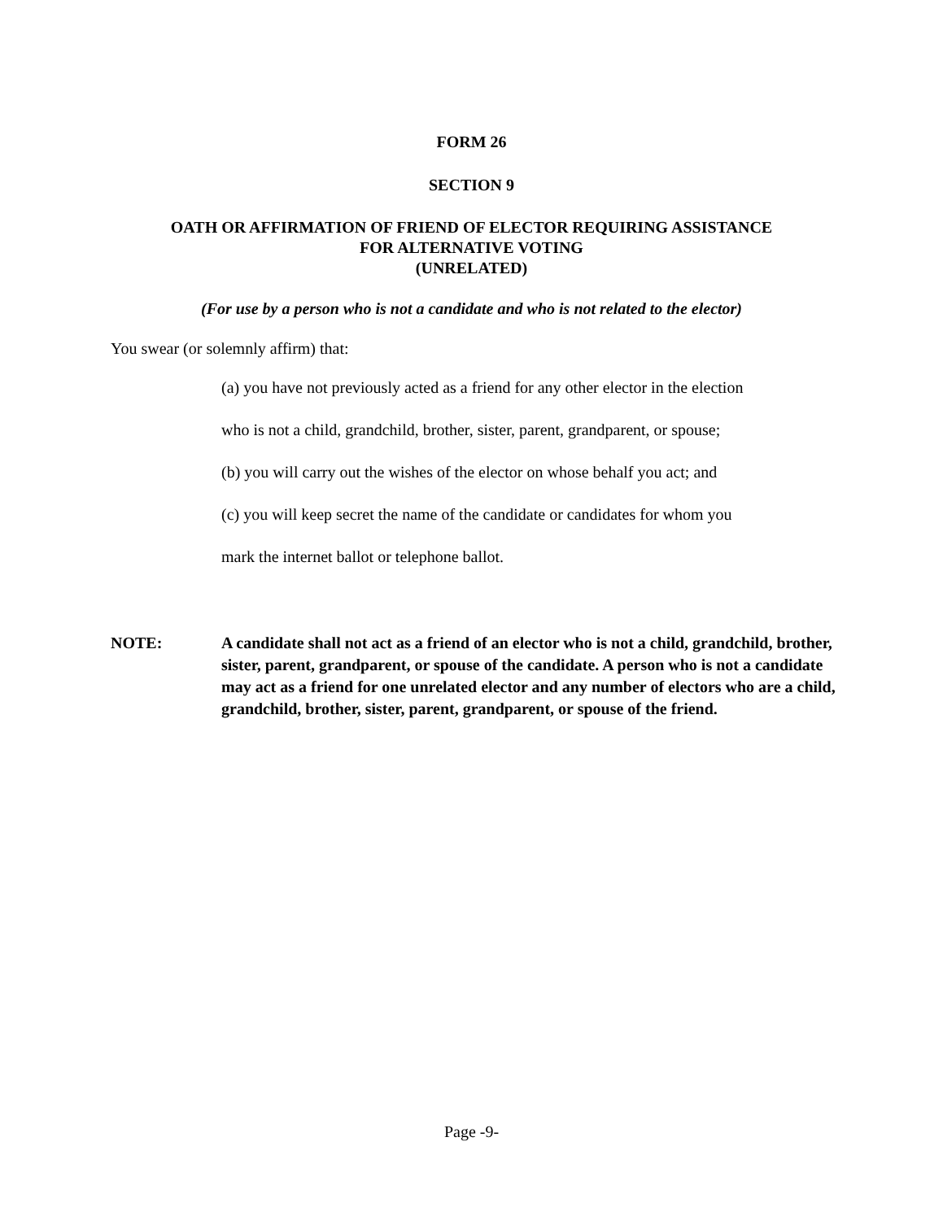FORM 26
SECTION 9
OATH OR AFFIRMATION OF FRIEND OF ELECTOR REQUIRING ASSISTANCE
FOR ALTERNATIVE VOTING
(UNRELATED)
(For use by a person who is not a candidate and who is not related to the elector)
You swear (or solemnly affirm) that:
(a) you have not previously acted as a friend for any other elector in the election
who is not a child, grandchild, brother, sister, parent, grandparent, or spouse;
(b) you will carry out the wishes of the elector on whose behalf you act; and
(c) you will keep secret the name of the candidate or candidates for whom you
mark the internet ballot or telephone ballot.
NOTE: A candidate shall not act as a friend of an elector who is not a child, grandchild, brother, sister, parent, grandparent, or spouse of the candidate. A person who is not a candidate may act as a friend for one unrelated elector and any number of electors who are a child, grandchild, brother, sister, parent, grandparent, or spouse of the friend.
Page -9-